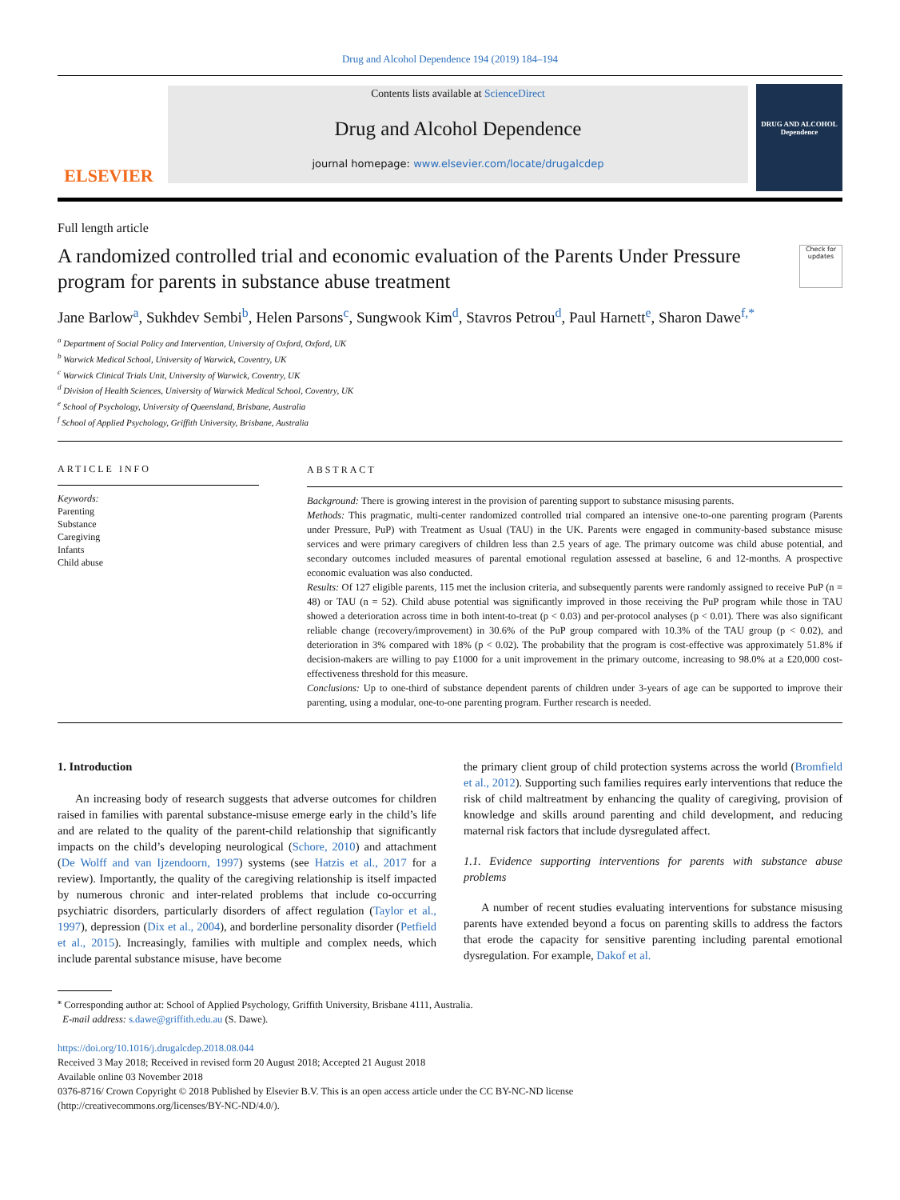Drug and Alcohol Dependence 194 (2019) 184–194
ELSEVIER
Contents lists available at ScienceDirect
Drug and Alcohol Dependence
journal homepage: www.elsevier.com/locate/drugalcdep
DRUG AND ALCOHOL Dependence
Full length article
A randomized controlled trial and economic evaluation of the Parents Under Pressure program for parents in substance abuse treatment
Check for updates
Jane Barlow<sup>a</sup>, Sukhdev Sembi<sup>b</sup>, Helen Parsons<sup>c</sup>, Sungwook Kim<sup>d</sup>, Stavros Petrou<sup>d</sup>, Paul Harnett<sup>e</sup>, Sharon Dawe<sup>f,*</sup>
<sup>a</sup> Department of Social Policy and Intervention, University of Oxford, Oxford, UK
<sup>b</sup> Warwick Medical School, University of Warwick, Coventry, UK
<sup>c</sup> Warwick Clinical Trials Unit, University of Warwick, Coventry, UK
<sup>d</sup> Division of Health Sciences, University of Warwick Medical School, Coventry, UK
<sup>e</sup> School of Psychology, University of Queensland, Brisbane, Australia
<sup>f</sup> School of Applied Psychology, Griffith University, Brisbane, Australia
ARTICLE INFO
Keywords:
Parenting
Substance
Caregiving
Infants
Child abuse
ABSTRACT
Background: There is growing interest in the provision of parenting support to substance misusing parents.
Methods: This pragmatic, multi-center randomized controlled trial compared an intensive one-to-one parenting program (Parents under Pressure, PuP) with Treatment as Usual (TAU) in the UK. Parents were engaged in community-based substance misuse services and were primary caregivers of children less than 2.5 years of age. The primary outcome was child abuse potential, and secondary outcomes included measures of parental emotional regulation assessed at baseline, 6 and 12-months. A prospective economic evaluation was also conducted.
Results: Of 127 eligible parents, 115 met the inclusion criteria, and subsequently parents were randomly assigned to receive PuP (n = 48) or TAU (n = 52). Child abuse potential was significantly improved in those receiving the PuP program while those in TAU showed a deterioration across time in both intent-to-treat (p < 0.03) and per-protocol analyses (p < 0.01). There was also significant reliable change (recovery/improvement) in 30.6% of the PuP group compared with 10.3% of the TAU group (p < 0.02), and deterioration in 3% compared with 18% (p < 0.02). The probability that the program is cost-effective was approximately 51.8% if decision-makers are willing to pay £1000 for a unit improvement in the primary outcome, increasing to 98.0% at a £20,000 cost-effectiveness threshold for this measure.
Conclusions: Up to one-third of substance dependent parents of children under 3-years of age can be supported to improve their parenting, using a modular, one-to-one parenting program. Further research is needed.
1. Introduction
An increasing body of research suggests that adverse outcomes for children raised in families with parental substance-misuse emerge early in the child’s life and are related to the quality of the parent-child relationship that significantly impacts on the child’s developing neurological (Schore, 2010) and attachment (De Wolff and van Ijzendoorn, 1997) systems (see Hatzis et al., 2017 for a review). Importantly, the quality of the caregiving relationship is itself impacted by numerous chronic and inter-related problems that include co-occurring psychiatric disorders, particularly disorders of affect regulation (Taylor et al., 1997), depression (Dix et al., 2004), and borderline personality disorder (Petfield et al., 2015). Increasingly, families with multiple and complex needs, which include parental substance misuse, have become
the primary client group of child protection systems across the world (Bromfield et al., 2012). Supporting such families requires early interventions that reduce the risk of child maltreatment by enhancing the quality of caregiving, provision of knowledge and skills around parenting and child development, and reducing maternal risk factors that include dysregulated affect.
1.1. Evidence supporting interventions for parents with substance abuse problems
A number of recent studies evaluating interventions for substance misusing parents have extended beyond a focus on parenting skills to address the factors that erode the capacity for sensitive parenting including parental emotional dysregulation. For example, Dakof et al.
<sup>⁎</sup> Corresponding author at: School of Applied Psychology, Griffith University, Brisbane 4111, Australia.
E-mail address: s.dawe@griffith.edu.au (S. Dawe).
https://doi.org/10.1016/j.drugalcdep.2018.08.044
Received 3 May 2018; Received in revised form 20 August 2018; Accepted 21 August 2018
Available online 03 November 2018
0376-8716/ Crown Copyright © 2018 Published by Elsevier B.V. This is an open access article under the CC BY-NC-ND license
(http://creativecommons.org/licenses/BY-NC-ND/4.0/).